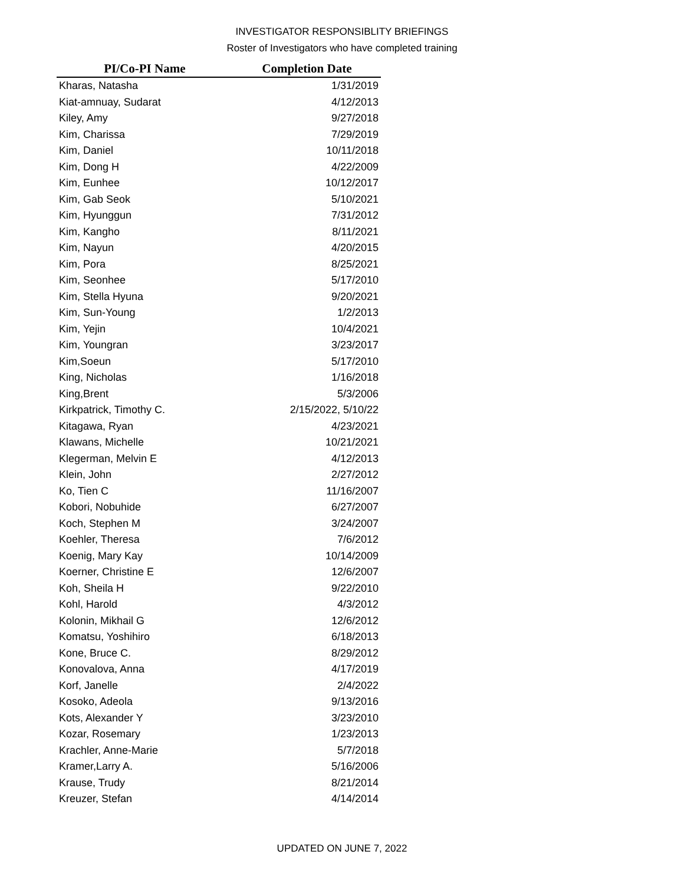INVESTIGATOR RESPONSIBLITY BRIEFINGS
Roster of Investigators who have completed training
| PI/Co-PI Name | Completion Date |
| --- | --- |
| Kharas, Natasha | 1/31/2019 |
| Kiat-amnuay, Sudarat | 4/12/2013 |
| Kiley, Amy | 9/27/2018 |
| Kim, Charissa | 7/29/2019 |
| Kim, Daniel | 10/11/2018 |
| Kim, Dong H | 4/22/2009 |
| Kim, Eunhee | 10/12/2017 |
| Kim, Gab Seok | 5/10/2021 |
| Kim, Hyunggun | 7/31/2012 |
| Kim, Kangho | 8/11/2021 |
| Kim, Nayun | 4/20/2015 |
| Kim, Pora | 8/25/2021 |
| Kim, Seonhee | 5/17/2010 |
| Kim, Stella Hyuna | 9/20/2021 |
| Kim, Sun-Young | 1/2/2013 |
| Kim, Yejin | 10/4/2021 |
| Kim, Youngran | 3/23/2017 |
| Kim,Soeun | 5/17/2010 |
| King, Nicholas | 1/16/2018 |
| King,Brent | 5/3/2006 |
| Kirkpatrick, Timothy C. | 2/15/2022, 5/10/22 |
| Kitagawa, Ryan | 4/23/2021 |
| Klawans, Michelle | 10/21/2021 |
| Klegerman, Melvin E | 4/12/2013 |
| Klein, John | 2/27/2012 |
| Ko, Tien C | 11/16/2007 |
| Kobori, Nobuhide | 6/27/2007 |
| Koch, Stephen M | 3/24/2007 |
| Koehler, Theresa | 7/6/2012 |
| Koenig, Mary Kay | 10/14/2009 |
| Koerner, Christine E | 12/6/2007 |
| Koh, Sheila H | 9/22/2010 |
| Kohl, Harold | 4/3/2012 |
| Kolonin, Mikhail G | 12/6/2012 |
| Komatsu, Yoshihiro | 6/18/2013 |
| Kone, Bruce C. | 8/29/2012 |
| Konovalova, Anna | 4/17/2019 |
| Korf, Janelle | 2/4/2022 |
| Kosoko, Adeola | 9/13/2016 |
| Kots, Alexander Y | 3/23/2010 |
| Kozar, Rosemary | 1/23/2013 |
| Krachler, Anne-Marie | 5/7/2018 |
| Kramer,Larry A. | 5/16/2006 |
| Krause, Trudy | 8/21/2014 |
| Kreuzer, Stefan | 4/14/2014 |
UPDATED ON JUNE 7, 2022